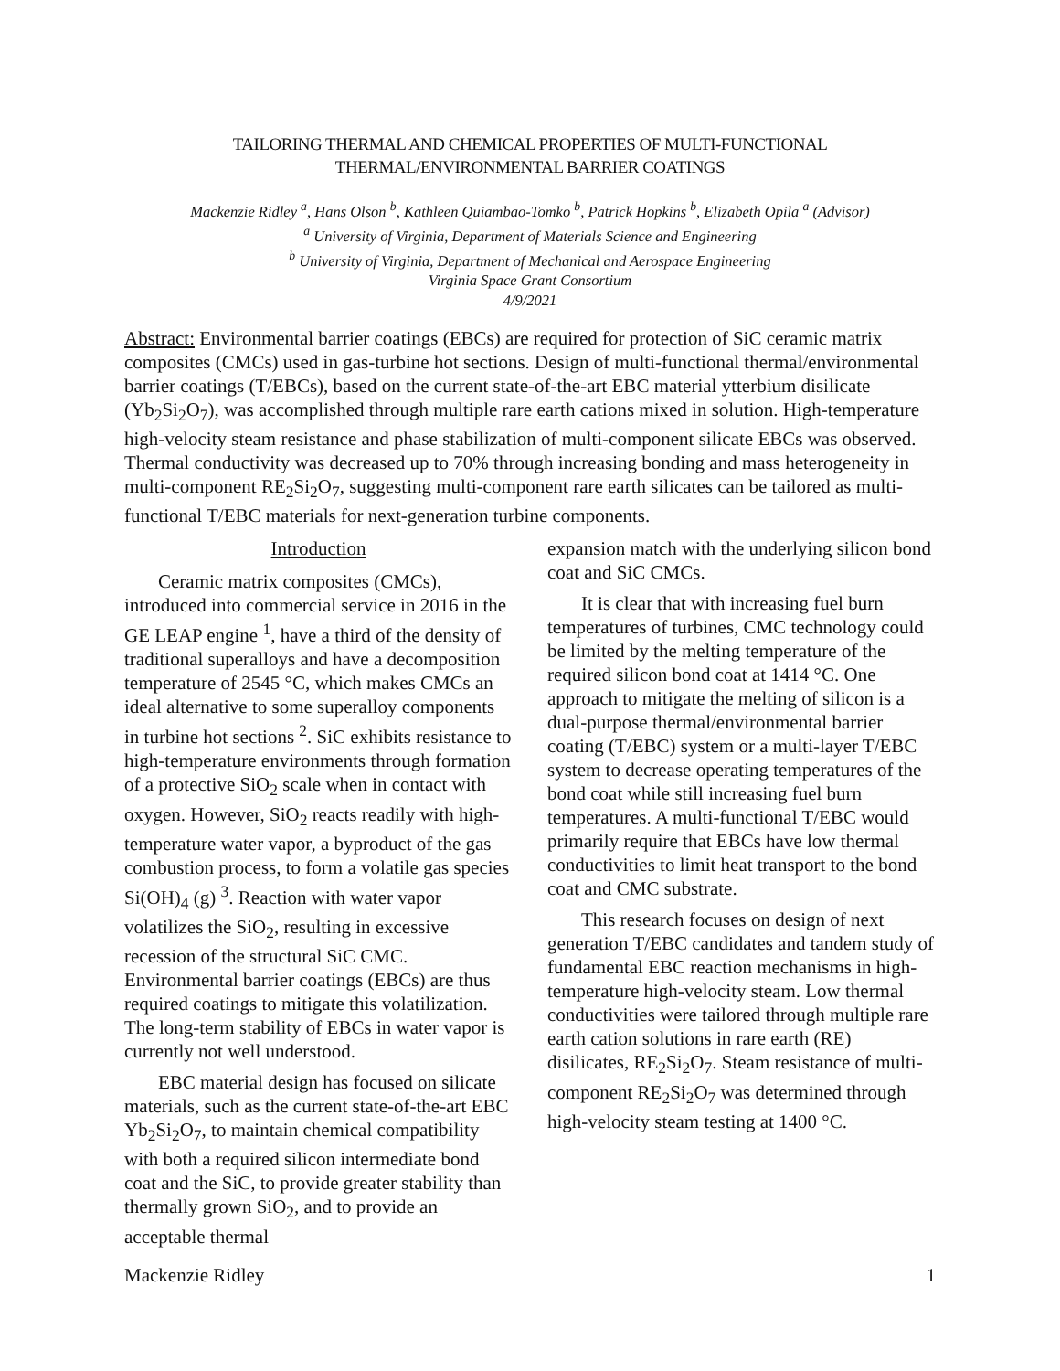TAILORING THERMAL AND CHEMICAL PROPERTIES OF MULTI-FUNCTIONAL
THERMAL/ENVIRONMENTAL BARRIER COATINGS
Mackenzie Ridley <sup>a</sup>, Hans Olson <sup>b</sup>, Kathleen Quiambao-Tomko <sup>b</sup>, Patrick Hopkins <sup>b</sup>, Elizabeth Opila <sup>a</sup> (Advisor)
<sup>a</sup> University of Virginia, Department of Materials Science and Engineering
<sup>b</sup> University of Virginia, Department of Mechanical and Aerospace Engineering
Virginia Space Grant Consortium
4/9/2021
Abstract: Environmental barrier coatings (EBCs) are required for protection of SiC ceramic matrix composites (CMCs) used in gas-turbine hot sections. Design of multi-functional thermal/environmental barrier coatings (T/EBCs), based on the current state-of-the-art EBC material ytterbium disilicate (Yb<sub>2</sub>Si<sub>2</sub>O<sub>7</sub>), was accomplished through multiple rare earth cations mixed in solution. High-temperature high-velocity steam resistance and phase stabilization of multi-component silicate EBCs was observed. Thermal conductivity was decreased up to 70% through increasing bonding and mass heterogeneity in multi-component RE<sub>2</sub>Si<sub>2</sub>O<sub>7</sub>, suggesting multi-component rare earth silicates can be tailored as multi-functional T/EBC materials for next-generation turbine components.
Introduction
Ceramic matrix composites (CMCs), introduced into commercial service in 2016 in the GE LEAP engine <sup>1</sup>, have a third of the density of traditional superalloys and have a decomposition temperature of 2545 °C, which makes CMCs an ideal alternative to some superalloy components in turbine hot sections <sup>2</sup>. SiC exhibits resistance to high-temperature environments through formation of a protective SiO<sub>2</sub> scale when in contact with oxygen. However, SiO<sub>2</sub> reacts readily with high-temperature water vapor, a byproduct of the gas combustion process, to form a volatile gas species Si(OH)<sub>4</sub> (g) <sup>3</sup>. Reaction with water vapor volatilizes the SiO<sub>2</sub>, resulting in excessive recession of the structural SiC CMC. Environmental barrier coatings (EBCs) are thus required coatings to mitigate this volatilization. The long-term stability of EBCs in water vapor is currently not well understood.
EBC material design has focused on silicate materials, such as the current state-of-the-art EBC Yb<sub>2</sub>Si<sub>2</sub>O<sub>7</sub>, to maintain chemical compatibility with both a required silicon intermediate bond coat and the SiC, to provide greater stability than thermally grown SiO<sub>2</sub>, and to provide an acceptable thermal
expansion match with the underlying silicon bond coat and SiC CMCs.
It is clear that with increasing fuel burn temperatures of turbines, CMC technology could be limited by the melting temperature of the required silicon bond coat at 1414 °C. One approach to mitigate the melting of silicon is a dual-purpose thermal/environmental barrier coating (T/EBC) system or a multi-layer T/EBC system to decrease operating temperatures of the bond coat while still increasing fuel burn temperatures. A multi-functional T/EBC would primarily require that EBCs have low thermal conductivities to limit heat transport to the bond coat and CMC substrate.
This research focuses on design of next generation T/EBC candidates and tandem study of fundamental EBC reaction mechanisms in high-temperature high-velocity steam. Low thermal conductivities were tailored through multiple rare earth cation solutions in rare earth (RE) disilicates, RE<sub>2</sub>Si<sub>2</sub>O<sub>7</sub>. Steam resistance of multi-component RE<sub>2</sub>Si<sub>2</sub>O<sub>7</sub> was determined through high-velocity steam testing at 1400 °C.
Mackenzie Ridley 1